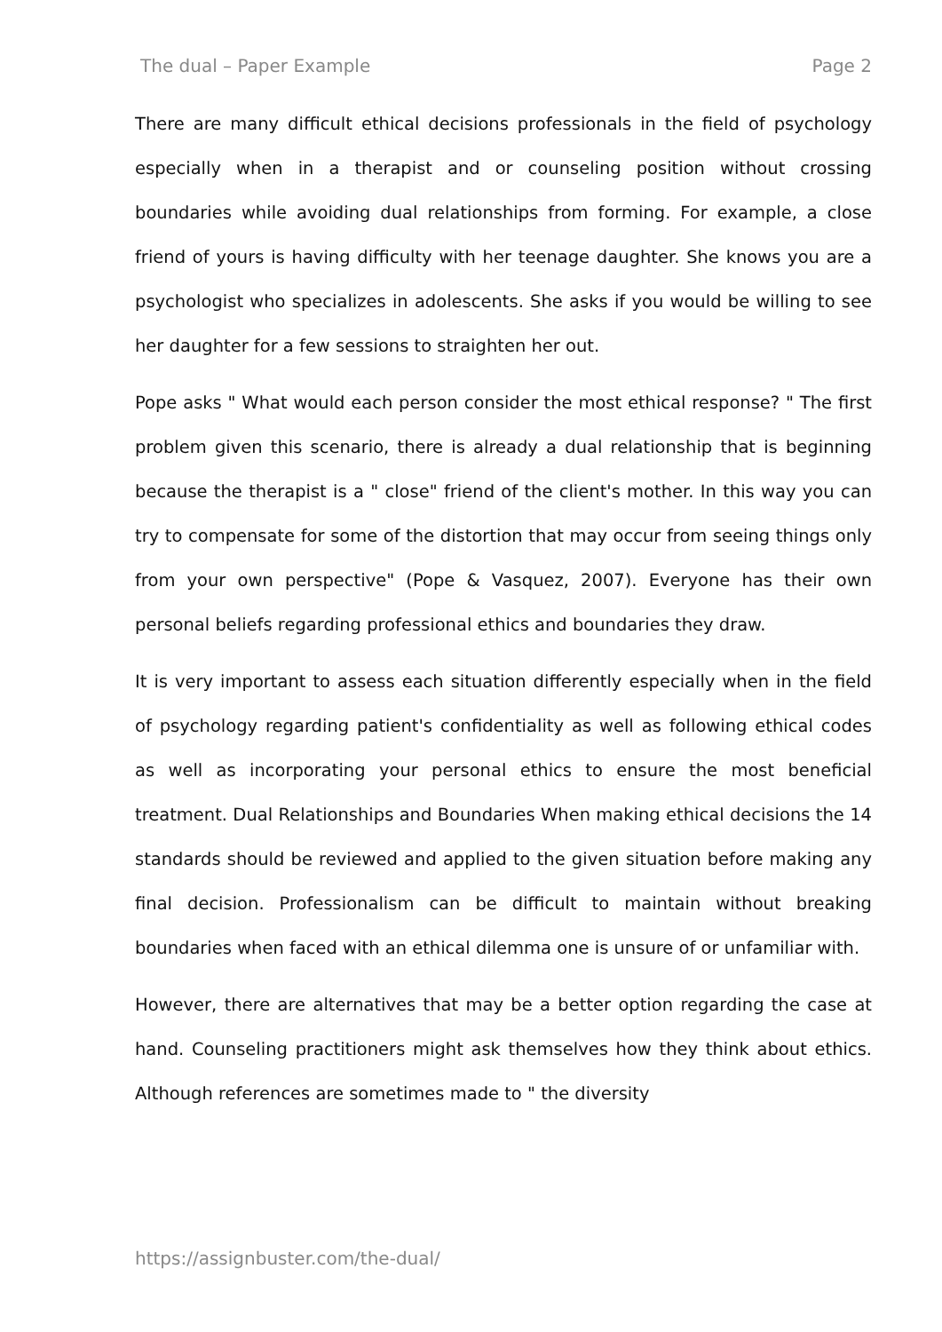The dual – Paper Example Page 2
There are many difficult ethical decisions professionals in the field of psychology especially when in a therapist and or counseling position without crossing boundaries while avoiding dual relationships from forming. For example, a close friend of yours is having difficulty with her teenage daughter. She knows you are a psychologist who specializes in adolescents. She asks if you would be willing to see her daughter for a few sessions to straighten her out.
Pope asks " What would each person consider the most ethical response? " The first problem given this scenario, there is already a dual relationship that is beginning because the therapist is a " close" friend of the client's mother. In this way you can try to compensate for some of the distortion that may occur from seeing things only from your own perspective" (Pope & Vasquez, 2007). Everyone has their own personal beliefs regarding professional ethics and boundaries they draw.
It is very important to assess each situation differently especially when in the field of psychology regarding patient's confidentiality as well as following ethical codes as well as incorporating your personal ethics to ensure the most beneficial treatment. Dual Relationships and Boundaries When making ethical decisions the 14 standards should be reviewed and applied to the given situation before making any final decision. Professionalism can be difficult to maintain without breaking boundaries when faced with an ethical dilemma one is unsure of or unfamiliar with.
However, there are alternatives that may be a better option regarding the case at hand. Counseling practitioners might ask themselves how they think about ethics. Although references are sometimes made to " the diversity
https://assignbuster.com/the-dual/